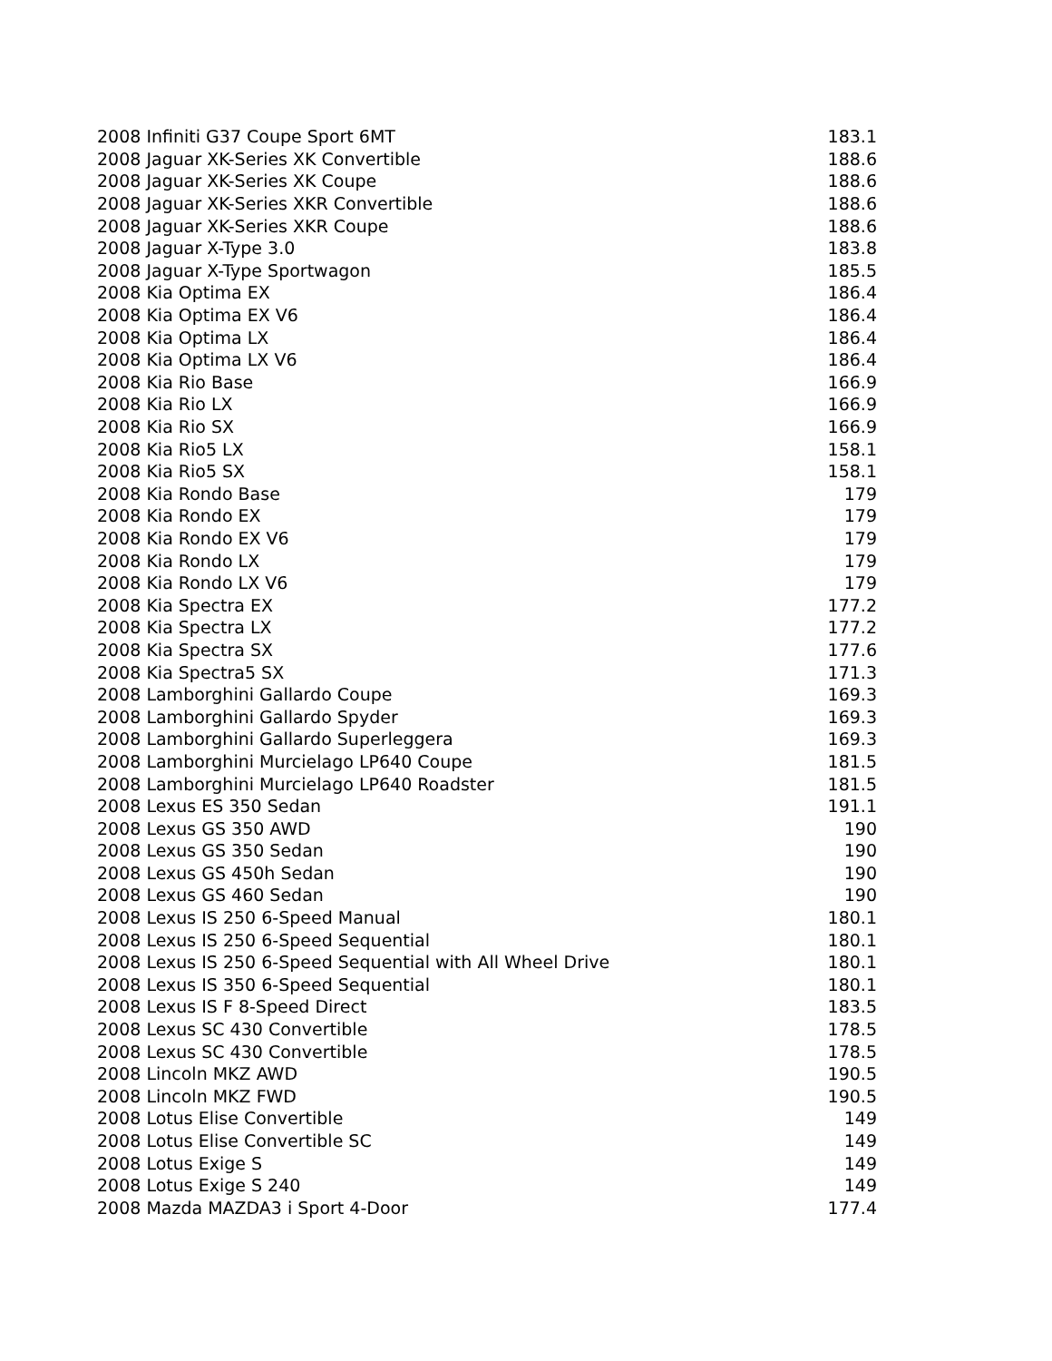| 2008 Infiniti G37 Coupe Sport 6MT | 183.1 |
| 2008 Jaguar XK-Series XK Convertible | 188.6 |
| 2008 Jaguar XK-Series XK Coupe | 188.6 |
| 2008 Jaguar XK-Series XKR Convertible | 188.6 |
| 2008 Jaguar XK-Series XKR Coupe | 188.6 |
| 2008 Jaguar X-Type 3.0 | 183.8 |
| 2008 Jaguar X-Type Sportwagon | 185.5 |
| 2008 Kia Optima EX | 186.4 |
| 2008 Kia Optima EX V6 | 186.4 |
| 2008 Kia Optima LX | 186.4 |
| 2008 Kia Optima LX V6 | 186.4 |
| 2008 Kia Rio Base | 166.9 |
| 2008 Kia Rio LX | 166.9 |
| 2008 Kia Rio SX | 166.9 |
| 2008 Kia Rio5 LX | 158.1 |
| 2008 Kia Rio5 SX | 158.1 |
| 2008 Kia Rondo Base | 179 |
| 2008 Kia Rondo EX | 179 |
| 2008 Kia Rondo EX V6 | 179 |
| 2008 Kia Rondo LX | 179 |
| 2008 Kia Rondo LX V6 | 179 |
| 2008 Kia Spectra EX | 177.2 |
| 2008 Kia Spectra LX | 177.2 |
| 2008 Kia Spectra SX | 177.6 |
| 2008 Kia Spectra5 SX | 171.3 |
| 2008 Lamborghini Gallardo Coupe | 169.3 |
| 2008 Lamborghini Gallardo Spyder | 169.3 |
| 2008 Lamborghini Gallardo Superleggera | 169.3 |
| 2008 Lamborghini Murcielago LP640 Coupe | 181.5 |
| 2008 Lamborghini Murcielago LP640 Roadster | 181.5 |
| 2008 Lexus ES 350 Sedan | 191.1 |
| 2008 Lexus GS 350 AWD | 190 |
| 2008 Lexus GS 350 Sedan | 190 |
| 2008 Lexus GS 450h Sedan | 190 |
| 2008 Lexus GS 460 Sedan | 190 |
| 2008 Lexus IS 250 6-Speed Manual | 180.1 |
| 2008 Lexus IS 250 6-Speed Sequential | 180.1 |
| 2008 Lexus IS 250 6-Speed Sequential with All Wheel Drive | 180.1 |
| 2008 Lexus IS 350 6-Speed Sequential | 180.1 |
| 2008 Lexus IS F 8-Speed Direct | 183.5 |
| 2008 Lexus SC 430 Convertible | 178.5 |
| 2008 Lexus SC 430 Convertible | 178.5 |
| 2008 Lincoln MKZ AWD | 190.5 |
| 2008 Lincoln MKZ FWD | 190.5 |
| 2008 Lotus Elise Convertible | 149 |
| 2008 Lotus Elise Convertible SC | 149 |
| 2008 Lotus Exige S | 149 |
| 2008 Lotus Exige S 240 | 149 |
| 2008 Mazda MAZDA3 i Sport 4-Door | 177.4 |